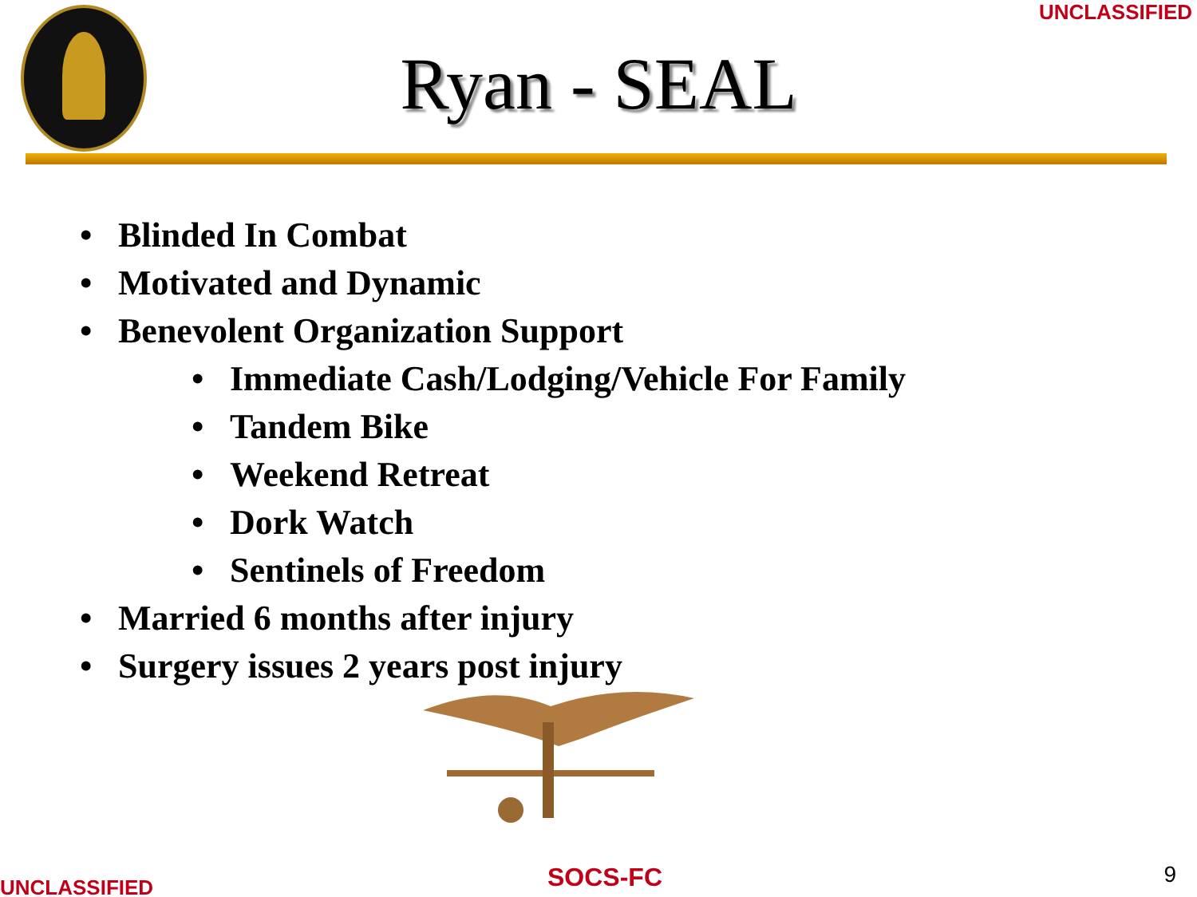UNCLASSIFIED
Ryan - SEAL
• Blinded In Combat
• Motivated and Dynamic
• Benevolent Organization Support
• Immediate Cash/Lodging/Vehicle For Family
• Tandem Bike
• Weekend Retreat
• Dork Watch
• Sentinels of Freedom
• Married 6 months after injury
• Surgery issues 2 years post injury
UNCLASSIFIED SOCS-FC 9